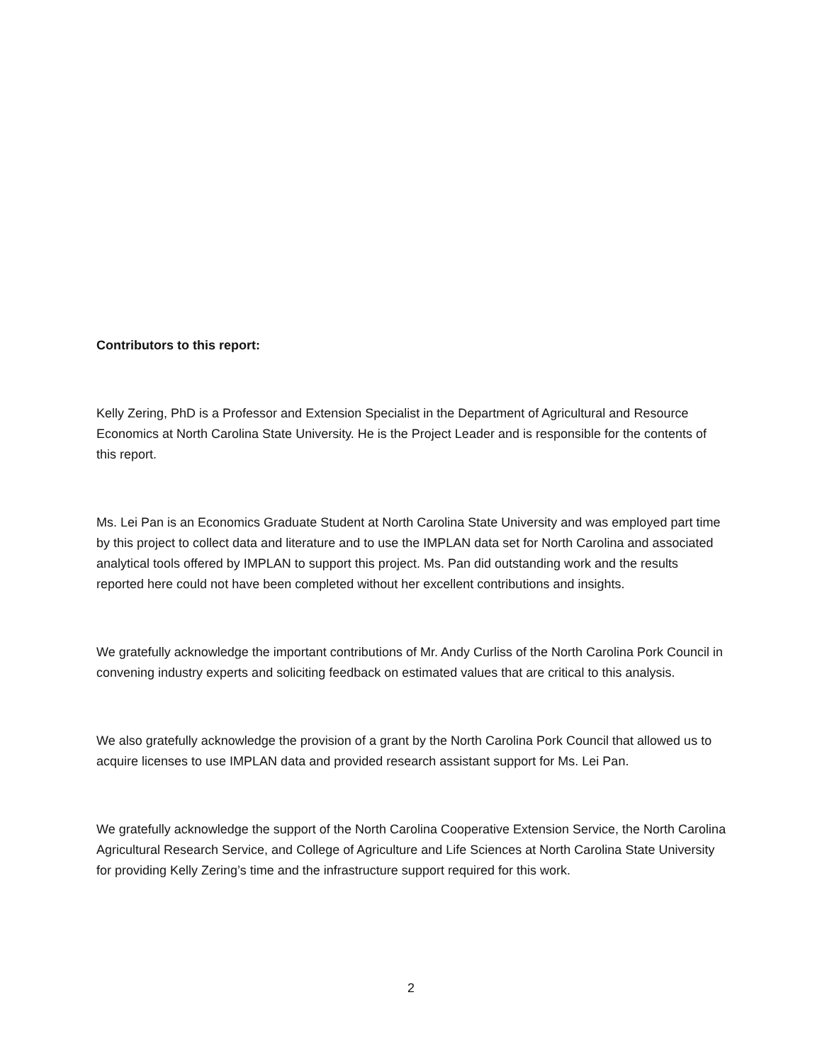Contributors to this report:
Kelly Zering, PhD is a Professor and Extension Specialist in the Department of Agricultural and Resource Economics at North Carolina State University. He is the Project Leader and is responsible for the contents of this report.
Ms. Lei Pan is an Economics Graduate Student at North Carolina State University and was employed part time by this project to collect data and literature and to use the IMPLAN data set for North Carolina and associated analytical tools offered by IMPLAN to support this project. Ms. Pan did outstanding work and the results reported here could not have been completed without her excellent contributions and insights.
We gratefully acknowledge the important contributions of Mr. Andy Curliss of the North Carolina Pork Council in convening industry experts and soliciting feedback on estimated values that are critical to this analysis.
We also gratefully acknowledge the provision of a grant by the North Carolina Pork Council that allowed us to acquire licenses to use IMPLAN data and provided research assistant support for Ms. Lei Pan.
We gratefully acknowledge the support of the North Carolina Cooperative Extension Service, the North Carolina Agricultural Research Service, and College of Agriculture and Life Sciences at North Carolina State University for providing Kelly Zering’s time and the infrastructure support required for this work.
2